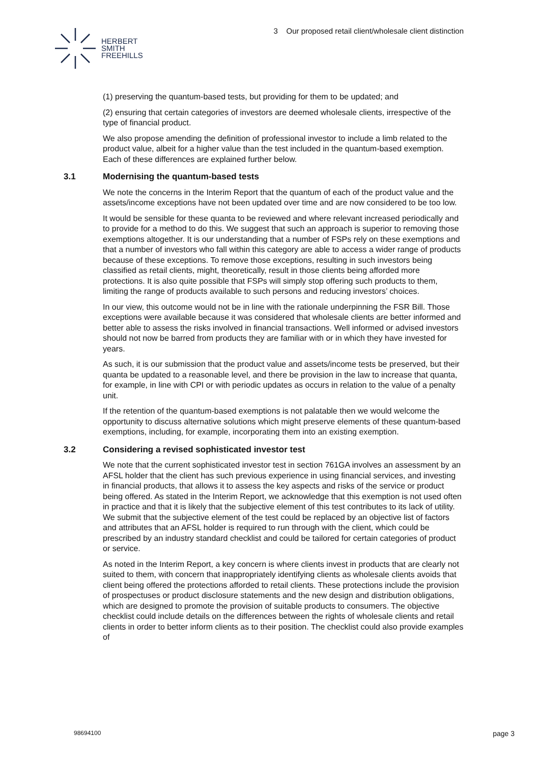HERBERT
SMITH
FREEHILLS
3 Our proposed retail client/wholesale client distinction
(1) preserving the quantum-based tests, but providing for them to be updated; and
(2) ensuring that certain categories of investors are deemed wholesale clients, irrespective of the type of financial product.
We also propose amending the definition of professional investor to include a limb related to the product value, albeit for a higher value than the test included in the quantum-based exemption. Each of these differences are explained further below.
3.1 Modernising the quantum-based tests
We note the concerns in the Interim Report that the quantum of each of the product value and the assets/income exceptions have not been updated over time and are now considered to be too low.
It would be sensible for these quanta to be reviewed and where relevant increased periodically and to provide for a method to do this. We suggest that such an approach is superior to removing those exemptions altogether. It is our understanding that a number of FSPs rely on these exemptions and that a number of investors who fall within this category are able to access a wider range of products because of these exceptions. To remove those exceptions, resulting in such investors being classified as retail clients, might, theoretically, result in those clients being afforded more protections. It is also quite possible that FSPs will simply stop offering such products to them, limiting the range of products available to such persons and reducing investors’ choices.
In our view, this outcome would not be in line with the rationale underpinning the FSR Bill. Those exceptions were available because it was considered that wholesale clients are better informed and better able to assess the risks involved in financial transactions. Well informed or advised investors should not now be barred from products they are familiar with or in which they have invested for years.
As such, it is our submission that the product value and assets/income tests be preserved, but their quanta be updated to a reasonable level, and there be provision in the law to increase that quanta, for example, in line with CPI or with periodic updates as occurs in relation to the value of a penalty unit.
If the retention of the quantum-based exemptions is not palatable then we would welcome the opportunity to discuss alternative solutions which might preserve elements of these quantum-based exemptions, including, for example, incorporating them into an existing exemption.
3.2 Considering a revised sophisticated investor test
We note that the current sophisticated investor test in section 761GA involves an assessment by an AFSL holder that the client has such previous experience in using financial services, and investing in financial products, that allows it to assess the key aspects and risks of the service or product being offered. As stated in the Interim Report, we acknowledge that this exemption is not used often in practice and that it is likely that the subjective element of this test contributes to its lack of utility. We submit that the subjective element of the test could be replaced by an objective list of factors and attributes that an AFSL holder is required to run through with the client, which could be prescribed by an industry standard checklist and could be tailored for certain categories of product or service.
As noted in the Interim Report, a key concern is where clients invest in products that are clearly not suited to them, with concern that inappropriately identifying clients as wholesale clients avoids that client being offered the protections afforded to retail clients. These protections include the provision of prospectuses or product disclosure statements and the new design and distribution obligations, which are designed to promote the provision of suitable products to consumers. The objective checklist could include details on the differences between the rights of wholesale clients and retail clients in order to better inform clients as to their position. The checklist could also provide examples of
98694100 page 3